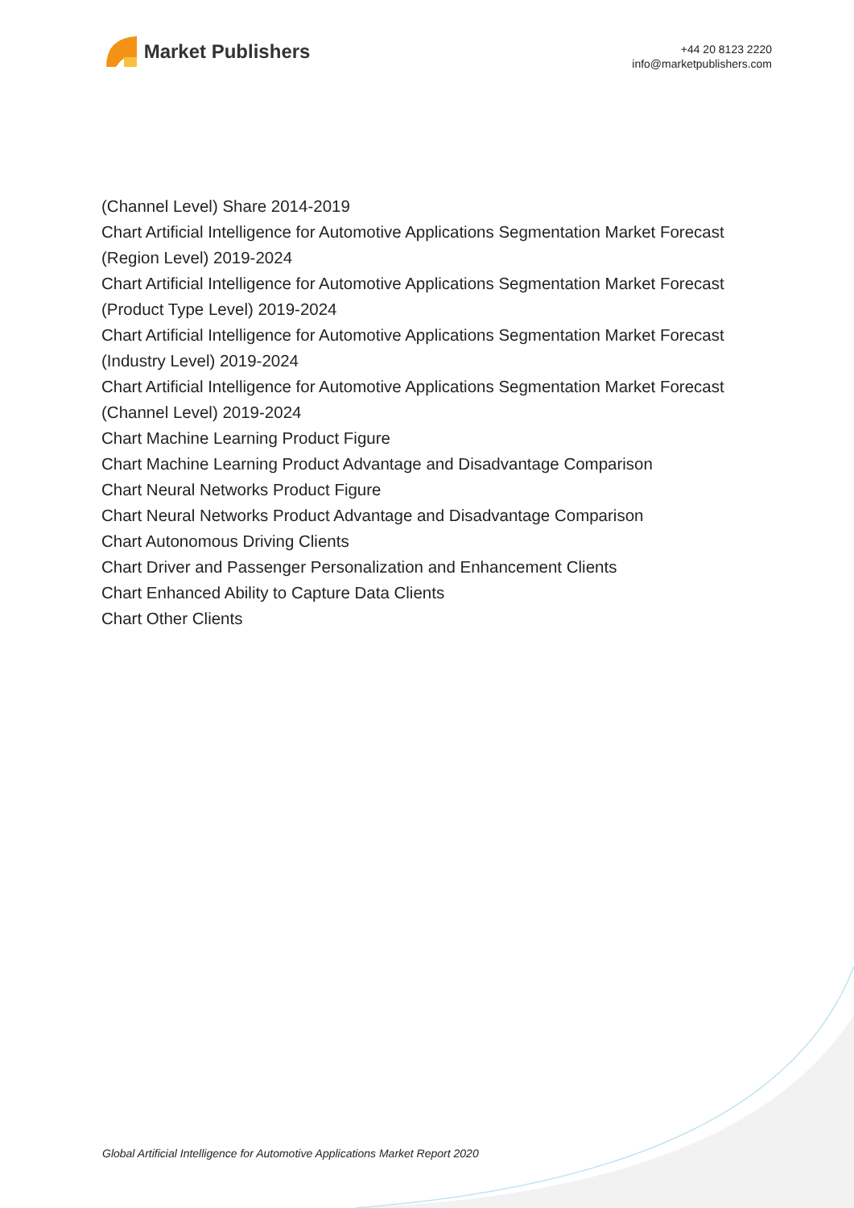Market Publishers
+44 20 8123 2220
info@marketpublishers.com
(Channel Level) Share 2014-2019
Chart Artificial Intelligence for Automotive Applications Segmentation Market Forecast (Region Level) 2019-2024
Chart Artificial Intelligence for Automotive Applications Segmentation Market Forecast (Product Type Level) 2019-2024
Chart Artificial Intelligence for Automotive Applications Segmentation Market Forecast (Industry Level) 2019-2024
Chart Artificial Intelligence for Automotive Applications Segmentation Market Forecast (Channel Level) 2019-2024
Chart Machine Learning Product Figure
Chart Machine Learning Product Advantage and Disadvantage Comparison
Chart Neural Networks Product Figure
Chart Neural Networks Product Advantage and Disadvantage Comparison
Chart Autonomous Driving Clients
Chart Driver and Passenger Personalization and Enhancement Clients
Chart Enhanced Ability to Capture Data Clients
Chart Other Clients
Global Artificial Intelligence for Automotive Applications Market Report 2020